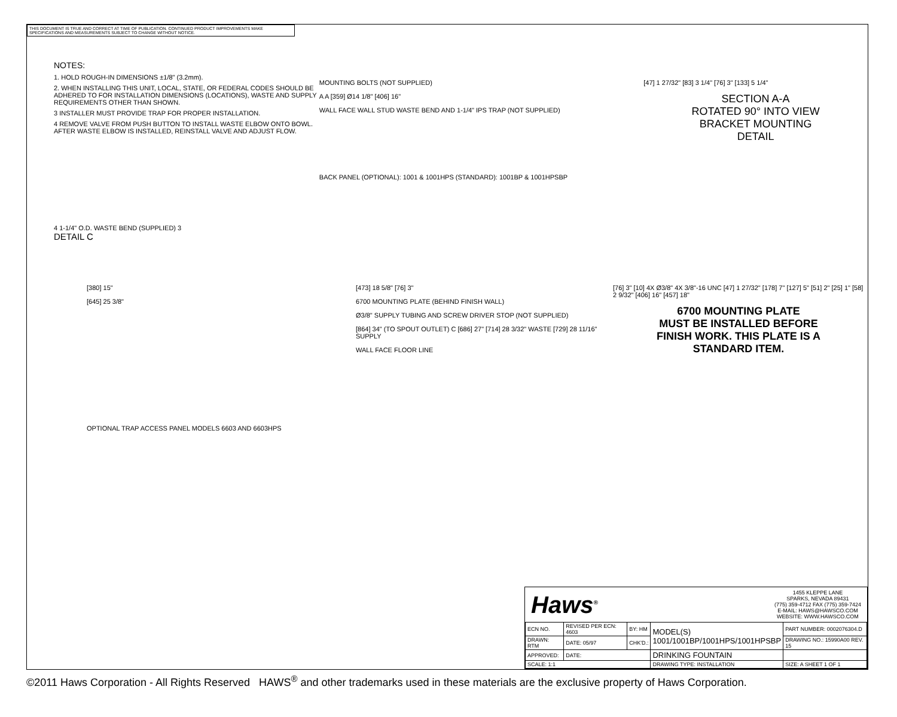THIS DOCUMENT IS TRUE AND CORRECT AT TIME OF PUBLICATION. CONTINUED PRODUCT IMPROVEMENTS MAKE SPECIFICATIONS AND MEASUREMENTS SUBJECT TO CHANGE WITHOUT NOTICE.
NOTES:
1. HOLD ROUGH-IN DIMENSIONS ±1/8" (3.2mm).
2. WHEN INSTALLING THIS UNIT, LOCAL, STATE, OR FEDERAL CODES SHOULD BE ADHERED TO FOR INSTALLATION DIMENSIONS (LOCATIONS), WASTE AND SUPPLY REQUIREMENTS OTHER THAN SHOWN.
3 INSTALLER MUST PROVIDE TRAP FOR PROPER INSTALLATION.
4 REMOVE VALVE FROM PUSH BUTTON TO INSTALL WASTE ELBOW ONTO BOWL. AFTER WASTE ELBOW IS INSTALLED, REINSTALL VALVE AND ADJUST FLOW.
4 1-1/4" O.D. WASTE BEND (SUPPLIED) 3
DETAIL C
MOUNTING BOLTS (NOT SUPPLIED)
A A [359] Ø14 1/8" [406] 16"
WALL FACE WALL STUD WASTE BEND AND 1-1/4" IPS TRAP (NOT SUPPLIED)
BACK PANEL (OPTIONAL): 1001 & 1001HPS (STANDARD): 1001BP & 1001HPSBP
[47] 1 27/32" [83] 3 1/4" [76] 3" [133] 5 1/4"
SECTION A-A
ROTATED 90° INTO VIEW
BRACKET MOUNTING
DETAIL
[380] 15"
[645] 25 3/8"
OPTIONAL TRAP ACCESS PANEL MODELS 6603 AND 6603HPS
[473] 18 5/8" [76] 3"
6700 MOUNTING PLATE (BEHIND FINISH WALL)
Ø3/8" SUPPLY TUBING AND SCREW DRIVER STOP (NOT SUPPLIED)
[864] 34" (TO SPOUT OUTLET) C [686] 27" [714] 28 3/32" WASTE [729] 28 11/16" SUPPLY
WALL FACE FLOOR LINE
[76] 3" [10] 4X Ø3/8" 4X 3/8"-16 UNC [47] 1 27/32" [178] 7" [127] 5" [51] 2" [25] 1" [58] 2 9/32" [406] 16" [457] 18"
6700 MOUNTING PLATE
MUST BE INSTALLED BEFORE
FINISH WORK. THIS PLATE IS A
STANDARD ITEM.
Haws<sup>®</sup>
1455 KLEPPE LANE
SPARKS, NEVADA 89431
(775) 359-4712 FAX (775) 359-7424
E-MAIL: HAWS@HAWSCO.COM
WEBSITE: WWW.HAWSCO.COM
| ECN NO. | REVISED PER ECN: 4603 | BY: HM | MODEL(S) 1001/1001BP/1001HPS/1001HPSBP | PART NUMBER: 0002076304.D |
| DRAWN: RTM | DATE: 05/97 | CHK'D.: | | DRAWING NO.: 15990A00 REV. 15 |
| APPROVED: | DATE: | | DRINKING FOUNTAIN | |
| SCALE: 1:1 | | | DRAWING TYPE: INSTALLATION | SIZE: A SHEET 1 OF 1 |
©2011 Haws Corporation - All Rights Reserved HAWS<sup>®</sup> and other trademarks used in these materials are the exclusive property of Haws Corporation.